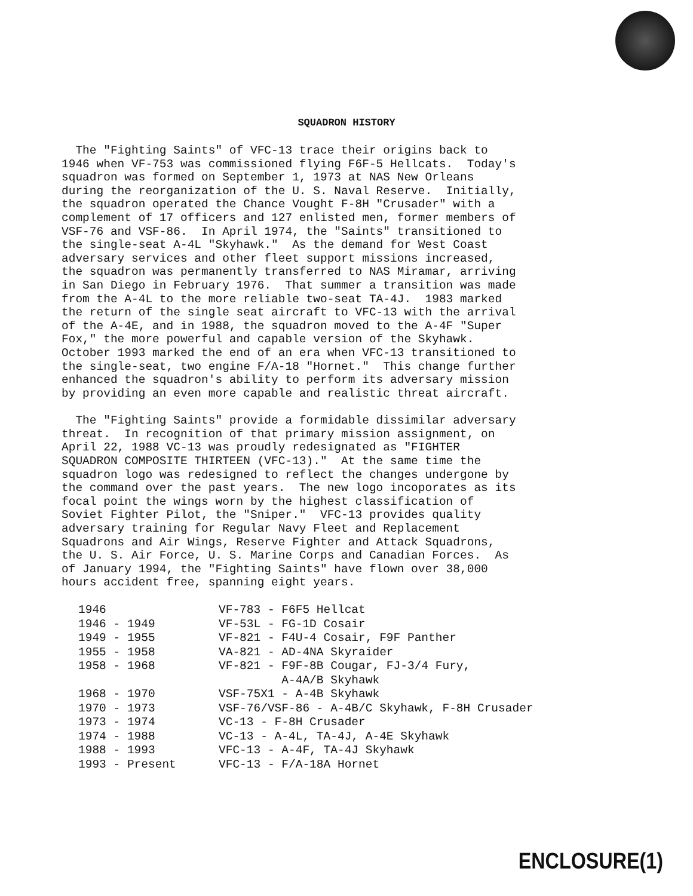SQUADRON HISTORY
The "Fighting Saints" of VFC-13 trace their origins back to 1946 when VF-753 was commissioned flying F6F-5 Hellcats. Today's squadron was formed on September 1, 1973 at NAS New Orleans during the reorganization of the U. S. Naval Reserve. Initially, the squadron operated the Chance Vought F-8H "Crusader" with a complement of 17 officers and 127 enlisted men, former members of VSF-76 and VSF-86. In April 1974, the "Saints" transitioned to the single-seat A-4L "Skyhawk." As the demand for West Coast adversary services and other fleet support missions increased, the squadron was permanently transferred to NAS Miramar, arriving in San Diego in February 1976. That summer a transition was made from the A-4L to the more reliable two-seat TA-4J. 1983 marked the return of the single seat aircraft to VFC-13 with the arrival of the A-4E, and in 1988, the squadron moved to the A-4F "Super Fox," the more powerful and capable version of the Skyhawk. October 1993 marked the end of an era when VFC-13 transitioned to the single-seat, two engine F/A-18 "Hornet." This change further enhanced the squadron's ability to perform its adversary mission by providing an even more capable and realistic threat aircraft.
The "Fighting Saints" provide a formidable dissimilar adversary threat. In recognition of that primary mission assignment, on April 22, 1988 VC-13 was proudly redesignated as "FIGHTER SQUADRON COMPOSITE THIRTEEN (VFC-13)." At the same time the squadron logo was redesigned to reflect the changes undergone by the command over the past years. The new logo incoporates as its focal point the wings worn by the highest classification of Soviet Fighter Pilot, the "Sniper." VFC-13 provides quality adversary training for Regular Navy Fleet and Replacement Squadrons and Air Wings, Reserve Fighter and Attack Squadrons, the U. S. Air Force, U. S. Marine Corps and Canadian Forces. As of January 1994, the "Fighting Saints" have flown over 38,000 hours accident free, spanning eight years.
| 1946 | VF-783 - F6F5 Hellcat |
| 1946 - 1949 | VF-53L - FG-1D Cosair |
| 1949 - 1955 | VF-821 - F4U-4 Cosair, F9F Panther |
| 1955 - 1958 | VA-821 - AD-4NA Skyraider |
| 1958 - 1968 | VF-821 - F9F-8B Cougar, FJ-3/4 Fury, A-4A/B Skyhawk |
| 1968 - 1970 | VSF-75X1 - A-4B Skyhawk |
| 1970 - 1973 | VSF-76/VSF-86 - A-4B/C Skyhawk, F-8H Crusader |
| 1973 - 1974 | VC-13 - F-8H Crusader |
| 1974 - 1988 | VC-13 - A-4L, TA-4J, A-4E Skyhawk |
| 1988 - 1993 | VFC-13 - A-4F, TA-4J Skyhawk |
| 1993 - Present | VFC-13 - F/A-18A Hornet |
ENCLOSURE(1)